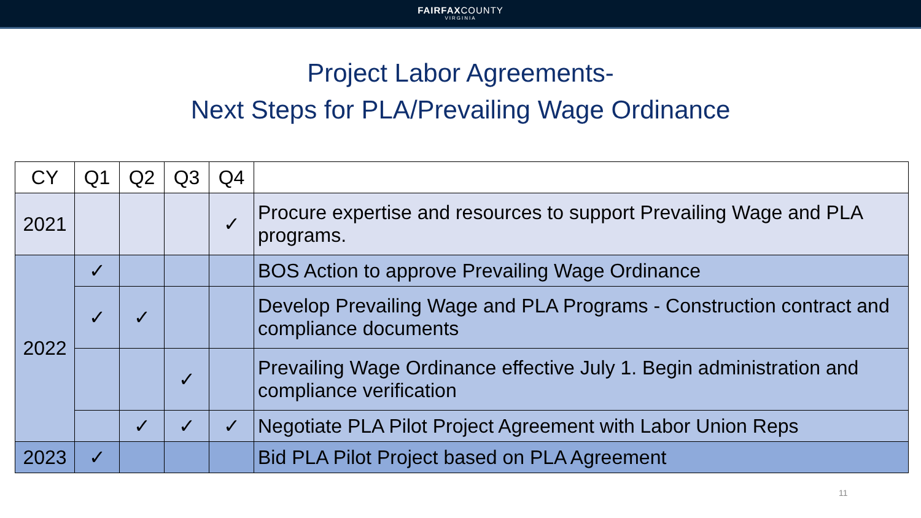FAIRFAXCOUNTY
VIRGINIA
Project Labor Agreements-
Next Steps for PLA/Prevailing Wage Ordinance
| CY | Q1 | Q2 | Q3 | Q4 | |
| --- | --- | --- | --- | --- | --- |
| 2021 | | | | ✓ | Procure expertise and resources to support Prevailing Wage and PLA programs. |
| 2022 | ✓ | | | | BOS Action to approve Prevailing Wage Ordinance |
| | ✓ | ✓ | | | Develop Prevailing Wage and PLA Programs - Construction contract and compliance documents |
| | | | ✓ | | Prevailing Wage Ordinance effective July 1. Begin administration and compliance verification |
| | | ✓ | ✓ | ✓ | Negotiate PLA Pilot Project Agreement with Labor Union Reps |
| 2023 | ✓ | | | | Bid PLA Pilot Project based on PLA Agreement |
11